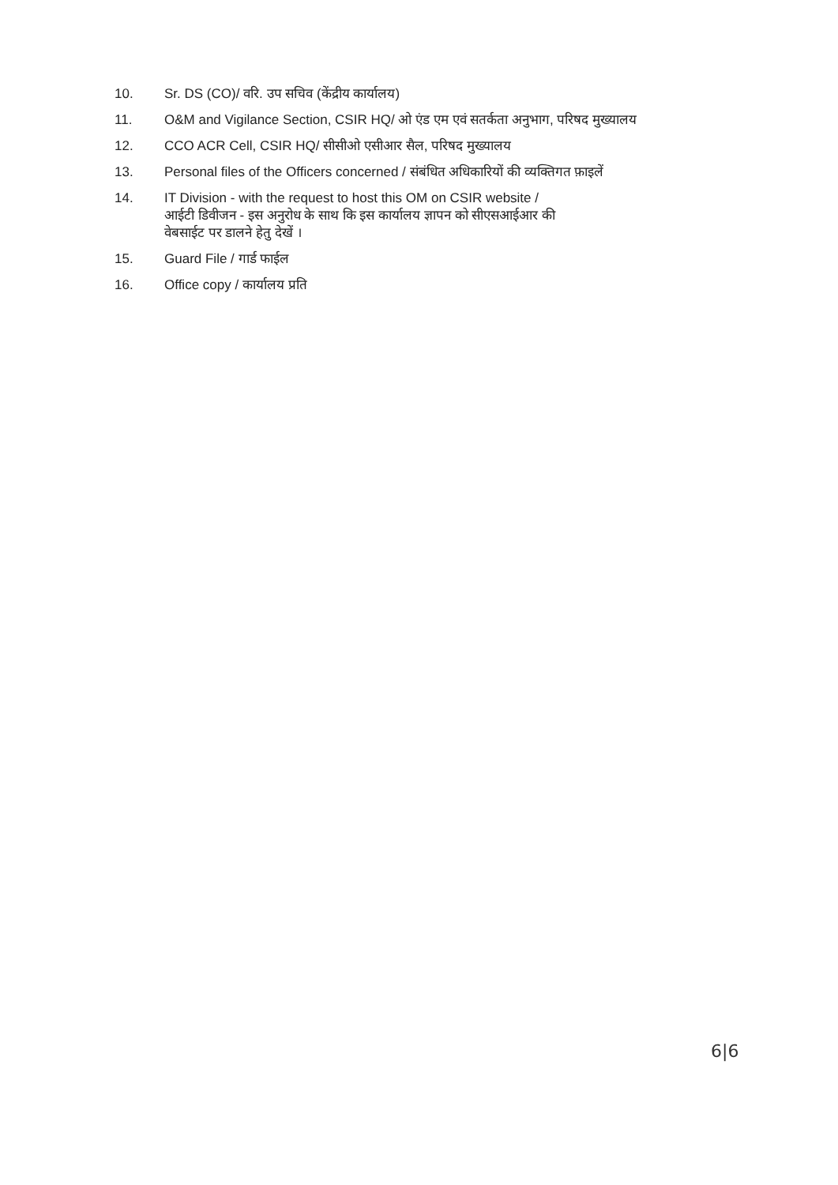10. Sr. DS (CO)/ वरि. उप सचिव (केंद्रीय कार्यालय)
11. O&M and Vigilance Section, CSIR HQ/ ओ एंड एम एवं सतर्कता अनुभाग, परिषद मुख्यालय
12. CCO ACR Cell, CSIR HQ/ सीसीओ एसीआर सैल, परिषद मुख्यालय
13. Personal files of the Officers concerned / संबंधित अधिकारियों की व्यक्तिगत फ़ाइलें
14. IT Division - with the request to host this OM on CSIR website /
आईटी डिवीजन - इस अनुरोध के साथ कि इस कार्यालय ज्ञापन को सीएसआईआर की
वेबसाईट पर डालने हेतु देखें ।
15. Guard File / गार्ड फाईल
16. Office copy / कार्यालय प्रति
6|6